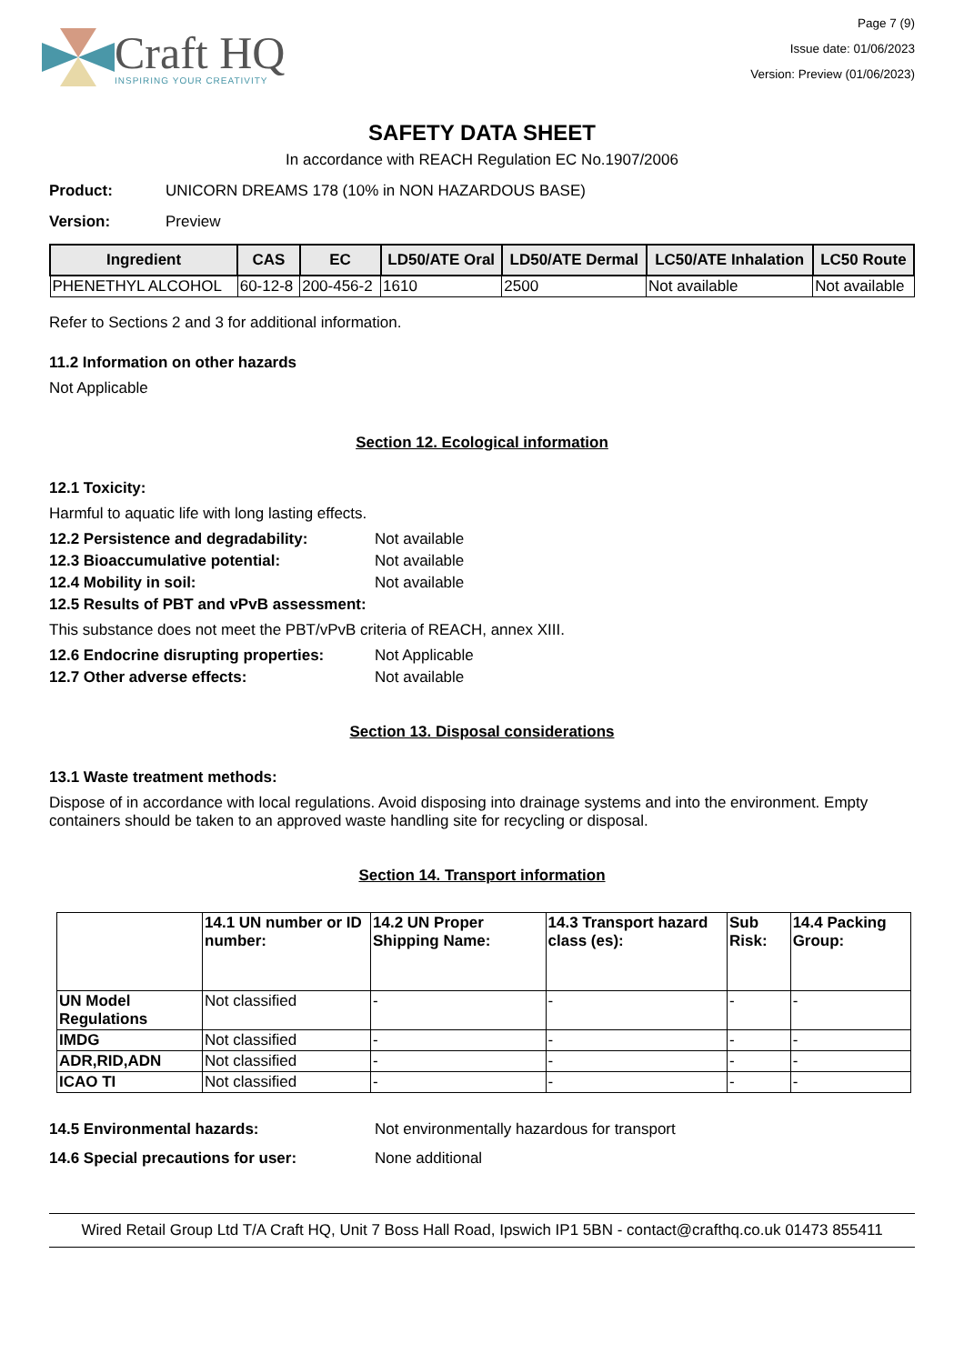Craft HQ
INSPIRING YOUR CREATIVITY
Page 7 (9)
Issue date: 01/06/2023
Version: Preview (01/06/2023)
SAFETY DATA SHEET
In accordance with REACH Regulation EC No.1907/2006
Product: UNICORN DREAMS 178 (10% in NON HAZARDOUS BASE)
Version: Preview
| Ingredient | CAS | EC | LD50/ATE Oral | LD50/ATE Dermal | LC50/ATE Inhalation | LC50 Route |
| --- | --- | --- | --- | --- | --- | --- |
| PHENETHYL ALCOHOL | 60-12-8 | 200-456-2 | 1610 | 2500 | Not available | Not available |
Refer to Sections 2 and 3 for additional information.
11.2 Information on other hazards
Not Applicable
Section 12. Ecological information
12.1 Toxicity:
Harmful to aquatic life with long lasting effects.
12.2 Persistence and degradability: Not available
12.3 Bioaccumulative potential: Not available
12.4 Mobility in soil: Not available
12.5 Results of PBT and vPvB assessment:
This substance does not meet the PBT/vPvB criteria of REACH, annex XIII.
12.6 Endocrine disrupting properties: Not Applicable
12.7 Other adverse effects: Not available
Section 13. Disposal considerations
13.1 Waste treatment methods:
Dispose of in accordance with local regulations. Avoid disposing into drainage systems and into the environment. Empty containers should be taken to an approved waste handling site for recycling or disposal.
Section 14. Transport information
| | 14.1 UN number or ID number: | 14.2 UN Proper Shipping Name: | 14.3 Transport hazard class (es): | Sub Risk: | 14.4 Packing Group: |
| --- | --- | --- | --- | --- | --- |
| UN Model Regulations | Not classified | - | - | - | - |
| IMDG | Not classified | - | - | - | - |
| ADR,RID,ADN | Not classified | - | - | - | - |
| ICAO TI | Not classified | - | - | - | - |
14.5 Environmental hazards: Not environmentally hazardous for transport
14.6 Special precautions for user: None additional
Wired Retail Group Ltd T/A Craft HQ, Unit 7 Boss Hall Road, Ipswich IP1 5BN - contact@crafthq.co.uk 01473 855411